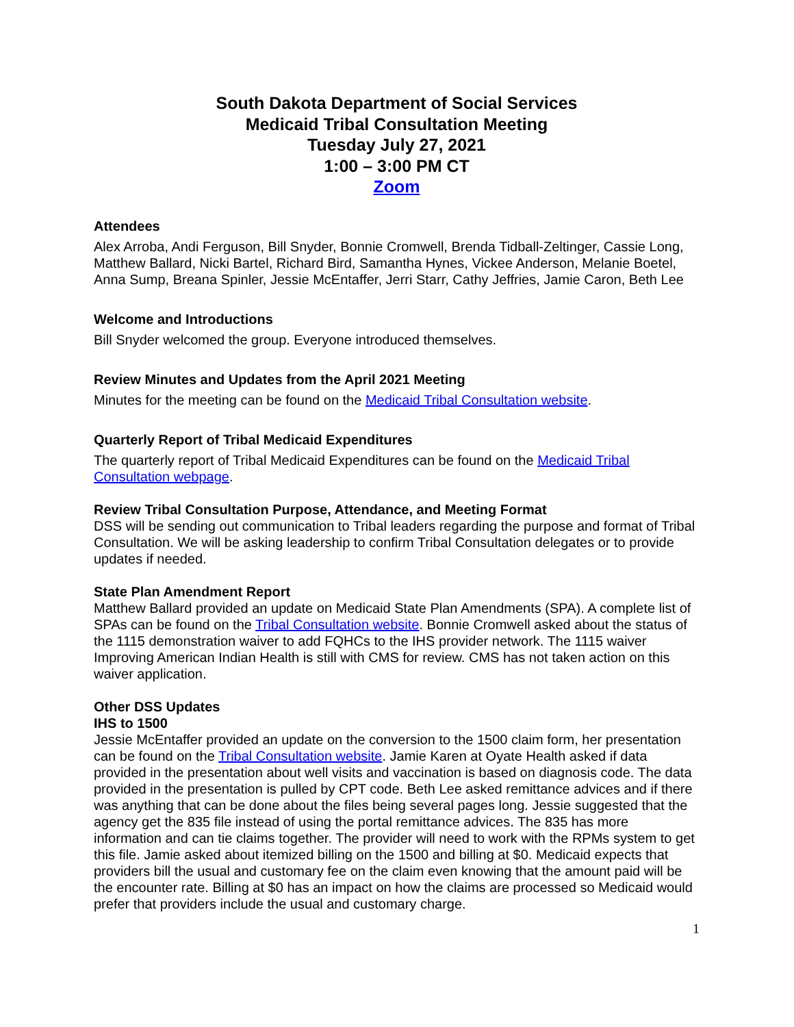South Dakota Department of Social Services
Medicaid Tribal Consultation Meeting
Tuesday July 27, 2021
1:00 – 3:00 PM CT
Zoom
Attendees
Alex Arroba, Andi Ferguson, Bill Snyder, Bonnie Cromwell, Brenda Tidball-Zeltinger, Cassie Long, Matthew Ballard, Nicki Bartel, Richard Bird, Samantha Hynes, Vickee Anderson, Melanie Boetel, Anna Sump, Breana Spinler, Jessie McEntaffer, Jerri Starr, Cathy Jeffries, Jamie Caron, Beth Lee
Welcome and Introductions
Bill Snyder welcomed the group. Everyone introduced themselves.
Review Minutes and Updates from the April 2021 Meeting
Minutes for the meeting can be found on the Medicaid Tribal Consultation website.
Quarterly Report of Tribal Medicaid Expenditures
The quarterly report of Tribal Medicaid Expenditures can be found on the Medicaid Tribal Consultation webpage.
Review Tribal Consultation Purpose, Attendance, and Meeting Format
DSS will be sending out communication to Tribal leaders regarding the purpose and format of Tribal Consultation. We will be asking leadership to confirm Tribal Consultation delegates or to provide updates if needed.
State Plan Amendment Report
Matthew Ballard provided an update on Medicaid State Plan Amendments (SPA). A complete list of SPAs can be found on the Tribal Consultation website. Bonnie Cromwell asked about the status of the 1115 demonstration waiver to add FQHCs to the IHS provider network. The 1115 waiver Improving American Indian Health is still with CMS for review. CMS has not taken action on this waiver application.
Other DSS Updates
IHS to 1500
Jessie McEntaffer provided an update on the conversion to the 1500 claim form, her presentation can be found on the Tribal Consultation website. Jamie Karen at Oyate Health asked if data provided in the presentation about well visits and vaccination is based on diagnosis code. The data provided in the presentation is pulled by CPT code. Beth Lee asked remittance advices and if there was anything that can be done about the files being several pages long. Jessie suggested that the agency get the 835 file instead of using the portal remittance advices. The 835 has more information and can tie claims together. The provider will need to work with the RPMs system to get this file. Jamie asked about itemized billing on the 1500 and billing at $0. Medicaid expects that providers bill the usual and customary fee on the claim even knowing that the amount paid will be the encounter rate. Billing at $0 has an impact on how the claims are processed so Medicaid would prefer that providers include the usual and customary charge.
1